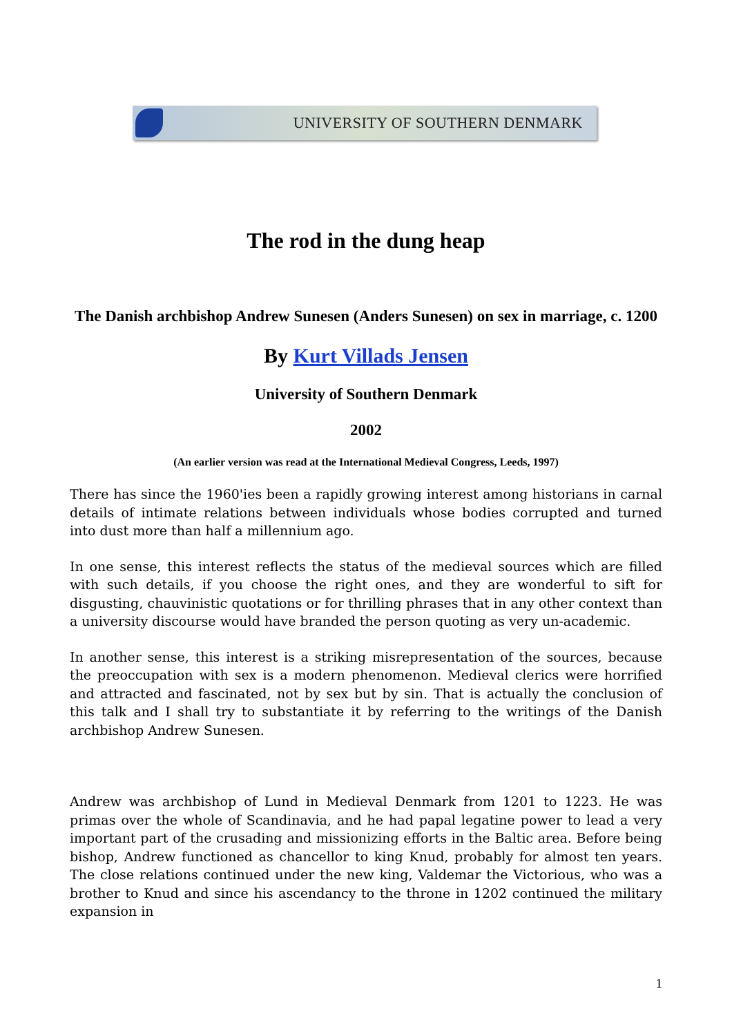UNIVERSITY OF SOUTHERN DENMARK
The rod in the dung heap
The Danish archbishop Andrew Sunesen (Anders Sunesen) on sex in marriage, c. 1200
By Kurt Villads Jensen
University of Southern Denmark
2002
(An earlier version was read at the International Medieval Congress, Leeds, 1997)
There has since the 1960'ies been a rapidly growing interest among historians in carnal details of intimate relations between individuals whose bodies corrupted and turned into dust more than half a millennium ago.
In one sense, this interest reflects the status of the medieval sources which are filled with such details, if you choose the right ones, and they are wonderful to sift for disgusting, chauvinistic quotations or for thrilling phrases that in any other context than a university discourse would have branded the person quoting as very un-academic.
In another sense, this interest is a striking misrepresentation of the sources, because the preoccupation with sex is a modern phenomenon. Medieval clerics were horrified and attracted and fascinated, not by sex but by sin. That is actually the conclusion of this talk and I shall try to substantiate it by referring to the writings of the Danish archbishop Andrew Sunesen.
Andrew was archbishop of Lund in Medieval Denmark from 1201 to 1223. He was primas over the whole of Scandinavia, and he had papal legatine power to lead a very important part of the crusading and missionizing efforts in the Baltic area. Before being bishop, Andrew functioned as chancellor to king Knud, probably for almost ten years. The close relations continued under the new king, Valdemar the Victorious, who was a brother to Knud and since his ascendancy to the throne in 1202 continued the military expansion in
1